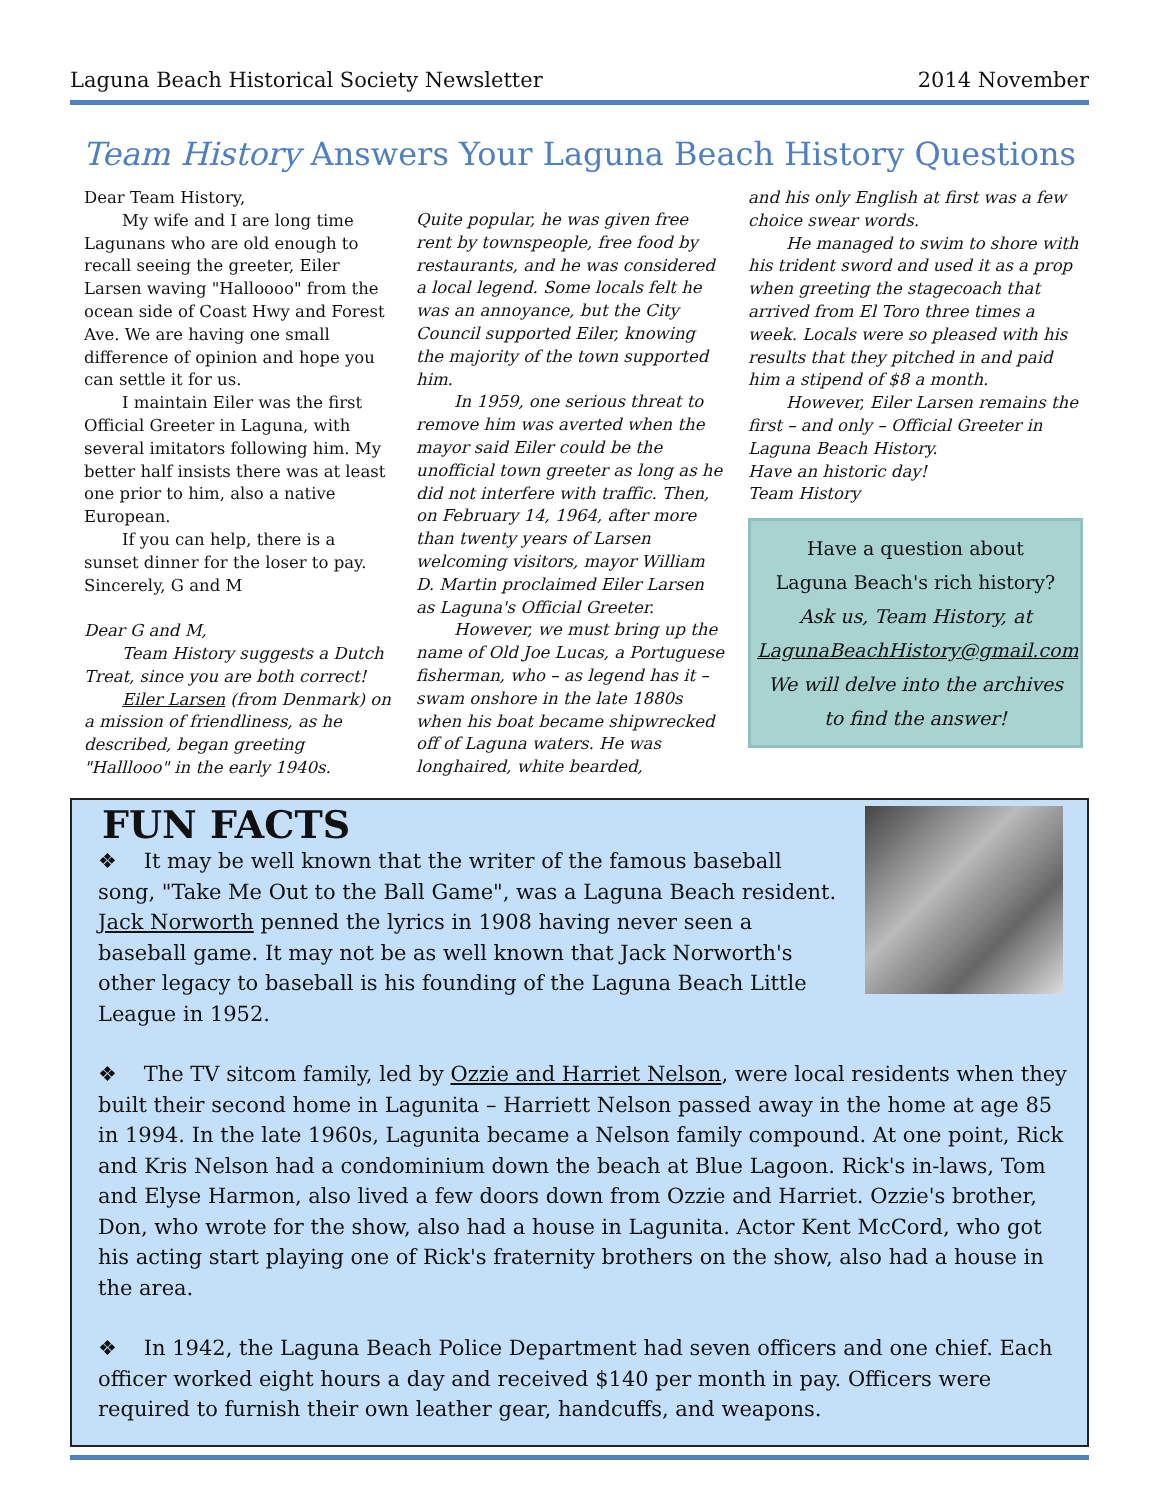Laguna Beach Historical Society Newsletter 2014 November
Team History Answers Your Laguna Beach History Questions
Dear Team History,
My wife and I are long time Lagunans who are old enough to recall seeing the greeter, Eiler Larsen waving "Halloooo" from the ocean side of Coast Hwy and Forest Ave. We are having one small difference of opinion and hope you can settle it for us.
I maintain Eiler was the first Official Greeter in Laguna, with several imitators following him. My better half insists there was at least one prior to him, also a native European.
If you can help, there is a sunset dinner for the loser to pay.
Sincerely, G and M
Dear G and M,
Team History suggests a Dutch Treat, since you are both correct!
Eiler Larsen (from Denmark) on a mission of friendliness, as he described, began greeting "Halllooo" in the early 1940s.
Quite popular, he was given free rent by townspeople, free food by restaurants, and he was considered a local legend. Some locals felt he was an annoyance, but the City Council supported Eiler, knowing the majority of the town supported him.
In 1959, one serious threat to remove him was averted when the mayor said Eiler could be the unofficial town greeter as long as he did not interfere with traffic. Then, on February 14, 1964, after more than twenty years of Larsen welcoming visitors, mayor William D. Martin proclaimed Eiler Larsen as Laguna's Official Greeter.
However, we must bring up the name of Old Joe Lucas, a Portuguese fisherman, who – as legend has it – swam onshore in the late 1880s when his boat became shipwrecked off of Laguna waters. He was longhaired, white bearded,
and his only English at first was a few choice swear words.
He managed to swim to shore with his trident sword and used it as a prop when greeting the stagecoach that arrived from El Toro three times a week. Locals were so pleased with his results that they pitched in and paid him a stipend of $8 a month.
However, Eiler Larsen remains the first – and only – Official Greeter in Laguna Beach History.
Have an historic day!
Team History
Have a question about
Laguna Beach's rich history?
Ask us, Team History, at
LagunaBeachHistory@gmail.com
We will delve into the archives
to find the answer!
FUN FACTS
❖ It may be well known that the writer of the famous baseball song, "Take Me Out to the Ball Game", was a Laguna Beach resident. Jack Norworth penned the lyrics in 1908 having never seen a baseball game. It may not be as well known that Jack Norworth's other legacy to baseball is his founding of the Laguna Beach Little League in 1952.
❖ The TV sitcom family, led by Ozzie and Harriet Nelson, were local residents when they built their second home in Lagunita – Harriett Nelson passed away in the home at age 85 in 1994. In the late 1960s, Lagunita became a Nelson family compound. At one point, Rick and Kris Nelson had a condominium down the beach at Blue Lagoon. Rick's in-laws, Tom and Elyse Harmon, also lived a few doors down from Ozzie and Harriet. Ozzie's brother, Don, who wrote for the show, also had a house in Lagunita. Actor Kent McCord, who got his acting start playing one of Rick's fraternity brothers on the show, also had a house in the area.
❖ In 1942, the Laguna Beach Police Department had seven officers and one chief. Each officer worked eight hours a day and received $140 per month in pay. Officers were required to furnish their own leather gear, handcuffs, and weapons.